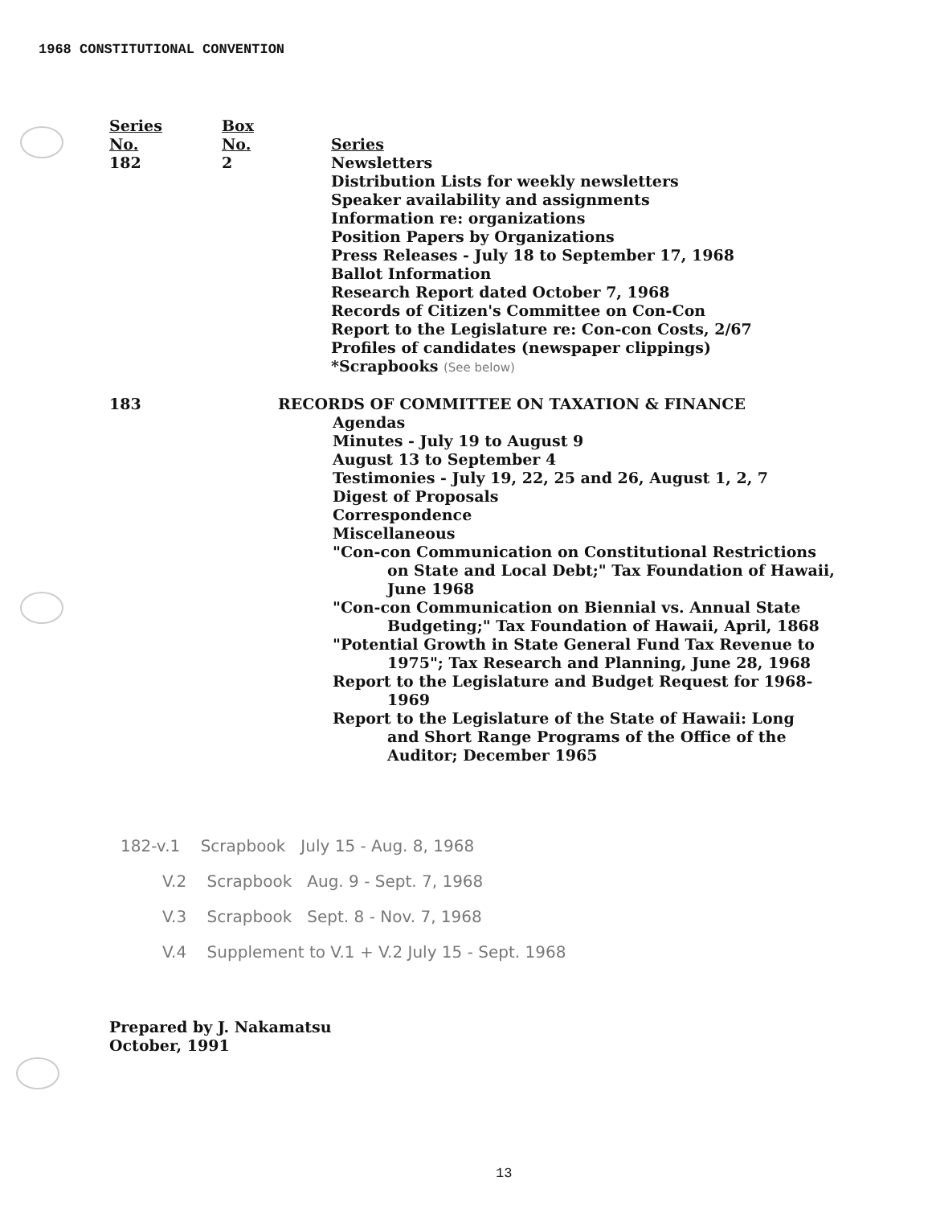1968 CONSTITUTIONAL CONVENTION
| Series No. 182 | Box No. 2 | Series Newsletters Distribution Lists for weekly newsletters Speaker availability and assignments Information re: organizations Position Papers by Organizations Press Releases - July 18 to September 17, 1968 Ballot Information Research Report dated October 7, 1968 Records of Citizen's Committee on Con-Con Report to the Legislature re: Con-con Costs, 2/67 Profiles of candidates (newspaper clippings) *Scrapbooks (See below) |
| 183 | | RECORDS OF COMMITTEE ON TAXATION & FINANCE Agendas Minutes - July 19 to August 9 August 13 to September 4 Testimonies - July 19, 22, 25 and 26, August 1, 2, 7 Digest of Proposals Correspondence Miscellaneous "Con-con Communication on Constitutional Restrictions on State and Local Debt;" Tax Foundation of Hawaii, June 1968 "Con-con Communication on Biennial vs. Annual State Budgeting;" Tax Foundation of Hawaii, April, 1868 "Potential Growth in State General Fund Tax Revenue to 1975"; Tax Research and Planning, June 28, 1968 Report to the Legislature and Budget Request for 1968- 1969 Report to the Legislature of the State of Hawaii: Long and Short Range Programs of the Office of the Auditor; December 1965 |
182-v.1 Scrapbook July 15 - Aug. 8, 1968
V.2 Scrapbook Aug. 9 - Sept. 7, 1968
V.3 Scrapbook Sept. 8 - Nov. 7, 1968
V.4 Supplement to V.1 + V.2 July 15 - Sept. 1968
Prepared by J. Nakamatsu
October, 1991
13